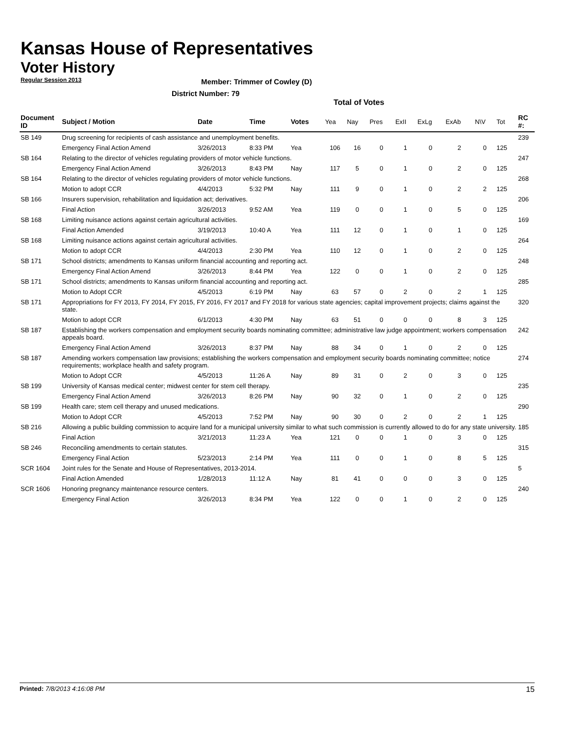Kansas House of Representatives
Voter History
Regular Session 2013
Member: Trimmer of Cowley (D)
District Number: 79
Total of Votes
| Document ID | Subject / Motion | Date | Time | Votes | Yea | Nay | Pres | ExII | ExLg | ExAb | N\V | Tot | RC #: |
| --- | --- | --- | --- | --- | --- | --- | --- | --- | --- | --- | --- | --- | --- |
| SB 149 | Drug screening for recipients of cash assistance and unemployment benefits. | | | | | | | | | | | | 239 |
| | Emergency Final Action Amend | 3/26/2013 | 8:33 PM | Yea | 106 | 16 | 0 | 1 | 0 | 2 | 0 | 125 | |
| SB 164 | Relating to the director of vehicles regulating providers of motor vehicle functions. | | | | | | | | | | | | 247 |
| | Emergency Final Action Amend | 3/26/2013 | 8:43 PM | Nay | 117 | 5 | 0 | 1 | 0 | 2 | 0 | 125 | |
| SB 164 | Relating to the director of vehicles regulating providers of motor vehicle functions. | | | | | | | | | | | | 268 |
| | Motion to adopt CCR | 4/4/2013 | 5:32 PM | Nay | 111 | 9 | 0 | 1 | 0 | 2 | 2 | 125 | |
| SB 166 | Insurers supervision, rehabilitation and liquidation act; derivatives. | | | | | | | | | | | | 206 |
| | Final Action | 3/26/2013 | 9:52 AM | Yea | 119 | 0 | 0 | 1 | 0 | 5 | 0 | 125 | |
| SB 168 | Limiting nuisance actions against certain agricultural activities. | | | | | | | | | | | | 169 |
| | Final Action Amended | 3/19/2013 | 10:40 A | Yea | 111 | 12 | 0 | 1 | 0 | 1 | 0 | 125 | |
| SB 168 | Limiting nuisance actions against certain agricultural activities. | | | | | | | | | | | | 264 |
| | Motion to adopt CCR | 4/4/2013 | 2:30 PM | Yea | 110 | 12 | 0 | 1 | 0 | 2 | 0 | 125 | |
| SB 171 | School districts; amendments to Kansas uniform financial accounting and reporting act. | | | | | | | | | | | | 248 |
| | Emergency Final Action Amend | 3/26/2013 | 8:44 PM | Yea | 122 | 0 | 0 | 1 | 0 | 2 | 0 | 125 | |
| SB 171 | School districts; amendments to Kansas uniform financial accounting and reporting act. | | | | | | | | | | | | 285 |
| | Motion to Adopt CCR | 4/5/2013 | 6:19 PM | Nay | 63 | 57 | 0 | 2 | 0 | 2 | 1 | 125 | |
| SB 171 | Appropriations for FY 2013, FY 2014, FY 2015, FY 2016, FY 2017 and FY 2018 for various state agencies; capital improvement projects; claims against the state. | | | | | | | | | | | | 320 |
| | Motion to adopt CCR | 6/1/2013 | 4:30 PM | Nay | 63 | 51 | 0 | 0 | 0 | 8 | 3 | 125 | |
| SB 187 | Establishing the workers compensation and employment security boards nominating committee; administrative law judge appointment; workers compensation appeals board. | | | | | | | | | | | | 242 |
| | Emergency Final Action Amend | 3/26/2013 | 8:37 PM | Nay | 88 | 34 | 0 | 1 | 0 | 2 | 0 | 125 | |
| SB 187 | Amending workers compensation law provisions; establishing the workers compensation and employment security boards nominating committee; notice requirements; workplace health and safety program. | | | | | | | | | | | | 274 |
| | Motion to Adopt CCR | 4/5/2013 | 11:26 A | Nay | 89 | 31 | 0 | 2 | 0 | 3 | 0 | 125 | |
| SB 199 | University of Kansas medical center; midwest center for stem cell therapy. | | | | | | | | | | | | 235 |
| | Emergency Final Action Amend | 3/26/2013 | 8:26 PM | Nay | 90 | 32 | 0 | 1 | 0 | 2 | 0 | 125 | |
| SB 199 | Health care; stem cell therapy and unused medications. | | | | | | | | | | | | 290 |
| | Motion to Adopt CCR | 4/5/2013 | 7:52 PM | Nay | 90 | 30 | 0 | 2 | 0 | 2 | 1 | 125 | |
| SB 216 | Allowing a public building commission to acquire land for a municipal university similar to what such commission is currently allowed to do for any state university. | | | | | | | | | | | | 185 |
| | Final Action | 3/21/2013 | 11:23 A | Yea | 121 | 0 | 0 | 1 | 0 | 3 | 0 | 125 | |
| SB 246 | Reconciling amendments to certain statutes. | | | | | | | | | | | | 315 |
| | Emergency Final Action | 5/23/2013 | 2:14 PM | Yea | 111 | 0 | 0 | 1 | 0 | 8 | 5 | 125 | |
| SCR 1604 | Joint rules for the Senate and House of Representatives, 2013-2014. | | | | | | | | | | | | 5 |
| | Final Action Amended | 1/28/2013 | 11:12 A | Nay | 81 | 41 | 0 | 0 | 0 | 3 | 0 | 125 | |
| SCR 1606 | Honoring pregnancy maintenance resource centers. | | | | | | | | | | | | 240 |
| | Emergency Final Action | 3/26/2013 | 8:34 PM | Yea | 122 | 0 | 0 | 1 | 0 | 2 | 0 | 125 | |
Printed: 7/8/2013 4:16:08 PM 15